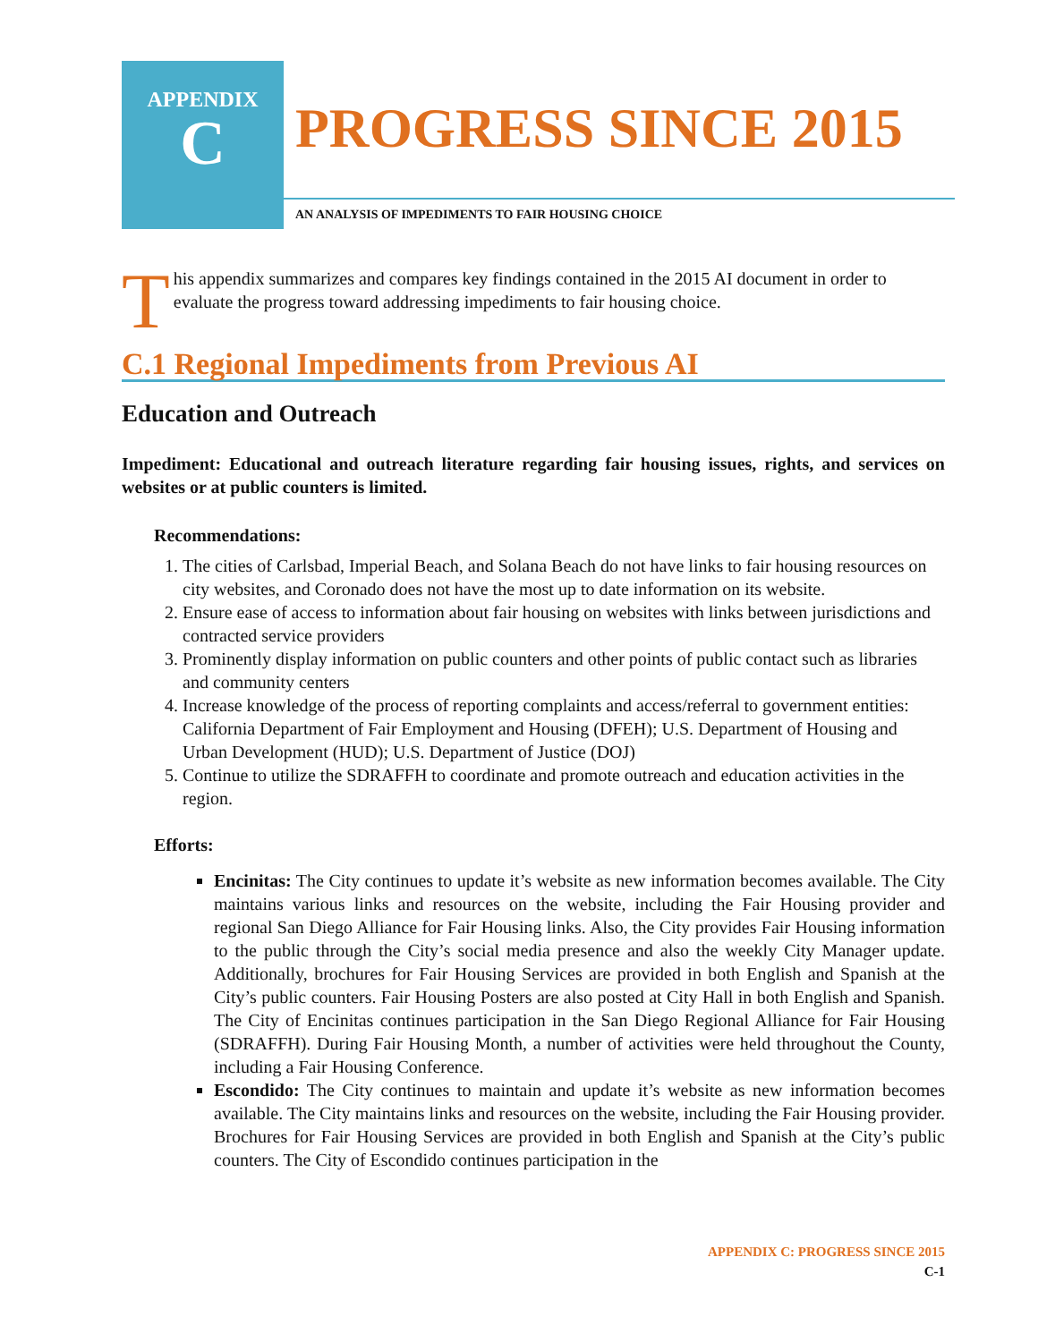APPENDIX
C
PROGRESS SINCE 2015
AN ANALYSIS OF IMPEDIMENTS TO FAIR HOUSING CHOICE
This appendix summarizes and compares key findings contained in the 2015 AI document in order to evaluate the progress toward addressing impediments to fair housing choice.
C.1 Regional Impediments from Previous AI
Education and Outreach
Impediment: Educational and outreach literature regarding fair housing issues, rights, and services on websites or at public counters is limited.
Recommendations:
1. The cities of Carlsbad, Imperial Beach, and Solana Beach do not have links to fair housing resources on city websites, and Coronado does not have the most up to date information on its website.
2. Ensure ease of access to information about fair housing on websites with links between jurisdictions and contracted service providers
3. Prominently display information on public counters and other points of public contact such as libraries and community centers
4. Increase knowledge of the process of reporting complaints and access/referral to government entities: California Department of Fair Employment and Housing (DFEH); U.S. Department of Housing and Urban Development (HUD); U.S. Department of Justice (DOJ)
5. Continue to utilize the SDRAFFH to coordinate and promote outreach and education activities in the region.
Efforts:
Encinitas: The City continues to update it’s website as new information becomes available. The City maintains various links and resources on the website, including the Fair Housing provider and regional San Diego Alliance for Fair Housing links. Also, the City provides Fair Housing information to the public through the City’s social media presence and also the weekly City Manager update. Additionally, brochures for Fair Housing Services are provided in both English and Spanish at the City’s public counters. Fair Housing Posters are also posted at City Hall in both English and Spanish. The City of Encinitas continues participation in the San Diego Regional Alliance for Fair Housing (SDRAFFH). During Fair Housing Month, a number of activities were held throughout the County, including a Fair Housing Conference.
Escondido: The City continues to maintain and update it’s website as new information becomes available. The City maintains links and resources on the website, including the Fair Housing provider. Brochures for Fair Housing Services are provided in both English and Spanish at the City’s public counters. The City of Escondido continues participation in the
APPENDIX C: PROGRESS SINCE 2015
C-1